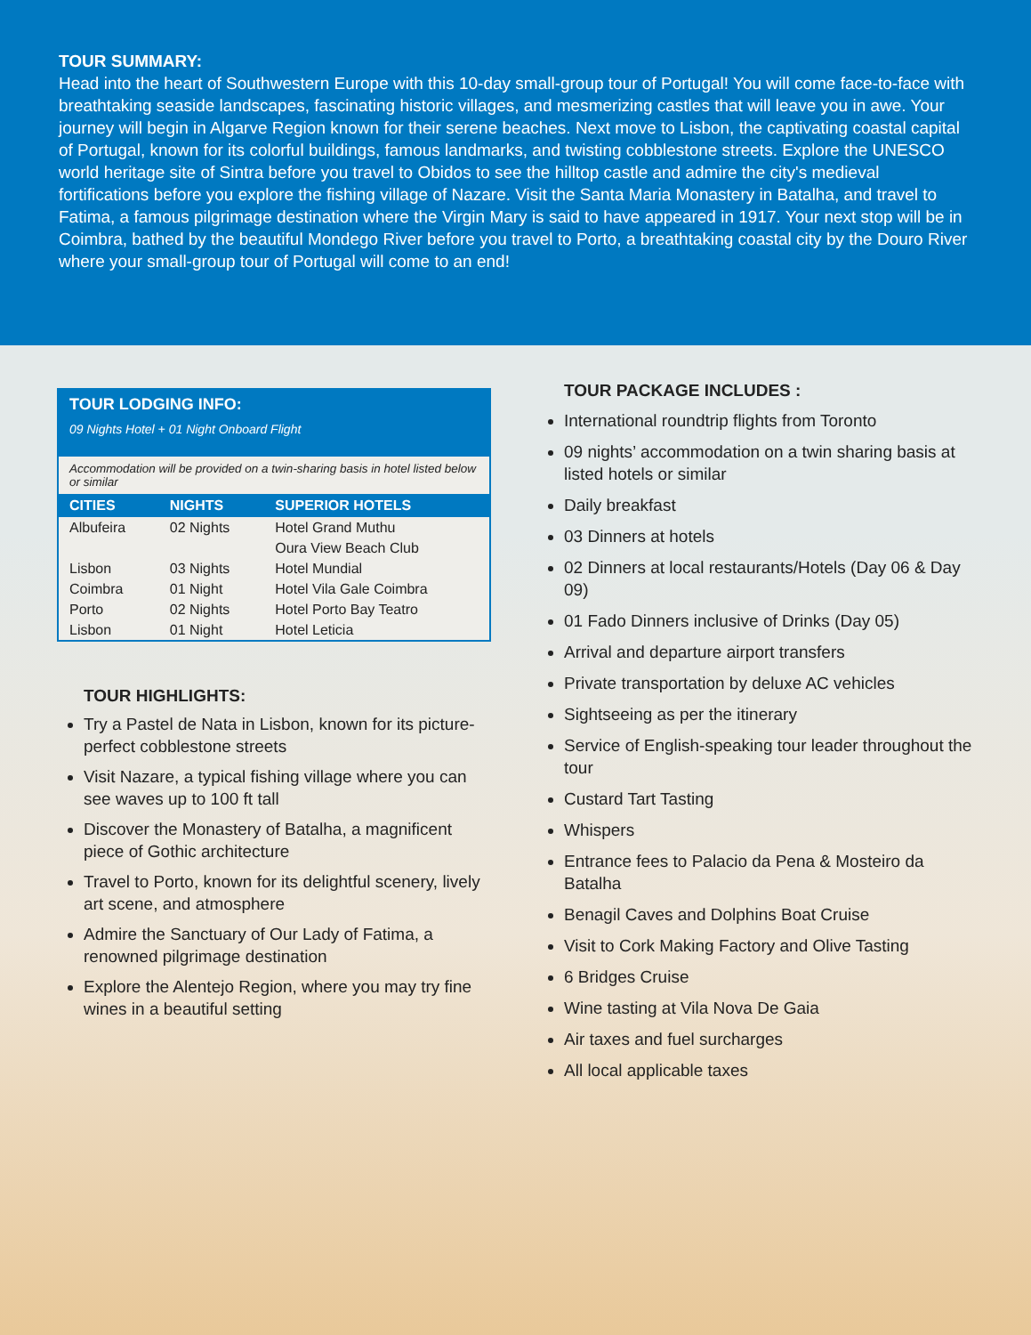TOUR SUMMARY:
Head into the heart of Southwestern Europe with this 10-day small-group tour of Portugal! You will come face-to-face with breathtaking seaside landscapes, fascinating historic villages, and mesmerizing castles that will leave you in awe. Your journey will begin in Algarve Region known for their serene beaches. Next move to Lisbon, the captivating coastal capital of Portugal, known for its colorful buildings, famous landmarks, and twisting cobblestone streets. Explore the UNESCO world heritage site of Sintra before you travel to Obidos to see the hilltop castle and admire the city's medieval fortifications before you explore the fishing village of Nazare. Visit the Santa Maria Monastery in Batalha, and travel to Fatima, a famous pilgrimage destination where the Virgin Mary is said to have appeared in 1917. Your next stop will be in Coimbra, bathed by the beautiful Mondego River before you travel to Porto, a breathtaking coastal city by the Douro River where your small-group tour of Portugal will come to an end!
TOUR LODGING INFO:
09 Nights Hotel + 01 Night Onboard Flight
Accommodation will be provided on a twin-sharing basis in hotel listed below or similar
| CITIES | NIGHTS | SUPERIOR HOTELS |
| --- | --- | --- |
| Albufeira | 02 Nights | Hotel Grand Muthu |
| | | Oura View Beach Club |
| Lisbon | 03 Nights | Hotel Mundial |
| Coimbra | 01 Night | Hotel Vila Gale Coimbra |
| Porto | 02 Nights | Hotel Porto Bay Teatro |
| Lisbon | 01 Night | Hotel Leticia |
TOUR HIGHLIGHTS:
Try a Pastel de Nata in Lisbon, known for its picture-perfect cobblestone streets
Visit Nazare, a typical fishing village where you can see waves up to 100 ft tall
Discover the Monastery of Batalha, a magnificent piece of Gothic architecture
Travel to Porto, known for its delightful scenery, lively art scene, and atmosphere
Admire the Sanctuary of Our Lady of Fatima, a renowned pilgrimage destination
Explore the Alentejo Region, where you may try fine wines in a beautiful setting
TOUR PACKAGE INCLUDES :
International roundtrip flights from Toronto
09 nights’ accommodation on a twin sharing basis at listed hotels or similar
Daily breakfast
03 Dinners at hotels
02 Dinners at local restaurants/Hotels (Day 06 & Day 09)
01 Fado Dinners inclusive of Drinks (Day 05)
Arrival and departure airport transfers
Private transportation by deluxe AC vehicles
Sightseeing as per the itinerary
Service of English-speaking tour leader throughout the tour
Custard Tart Tasting
Whispers
Entrance fees to Palacio da Pena & Mosteiro da Batalha
Benagil Caves and Dolphins Boat Cruise
Visit to Cork Making Factory and Olive Tasting
6 Bridges Cruise
Wine tasting at Vila Nova De Gaia
Air taxes and fuel surcharges
All local applicable taxes